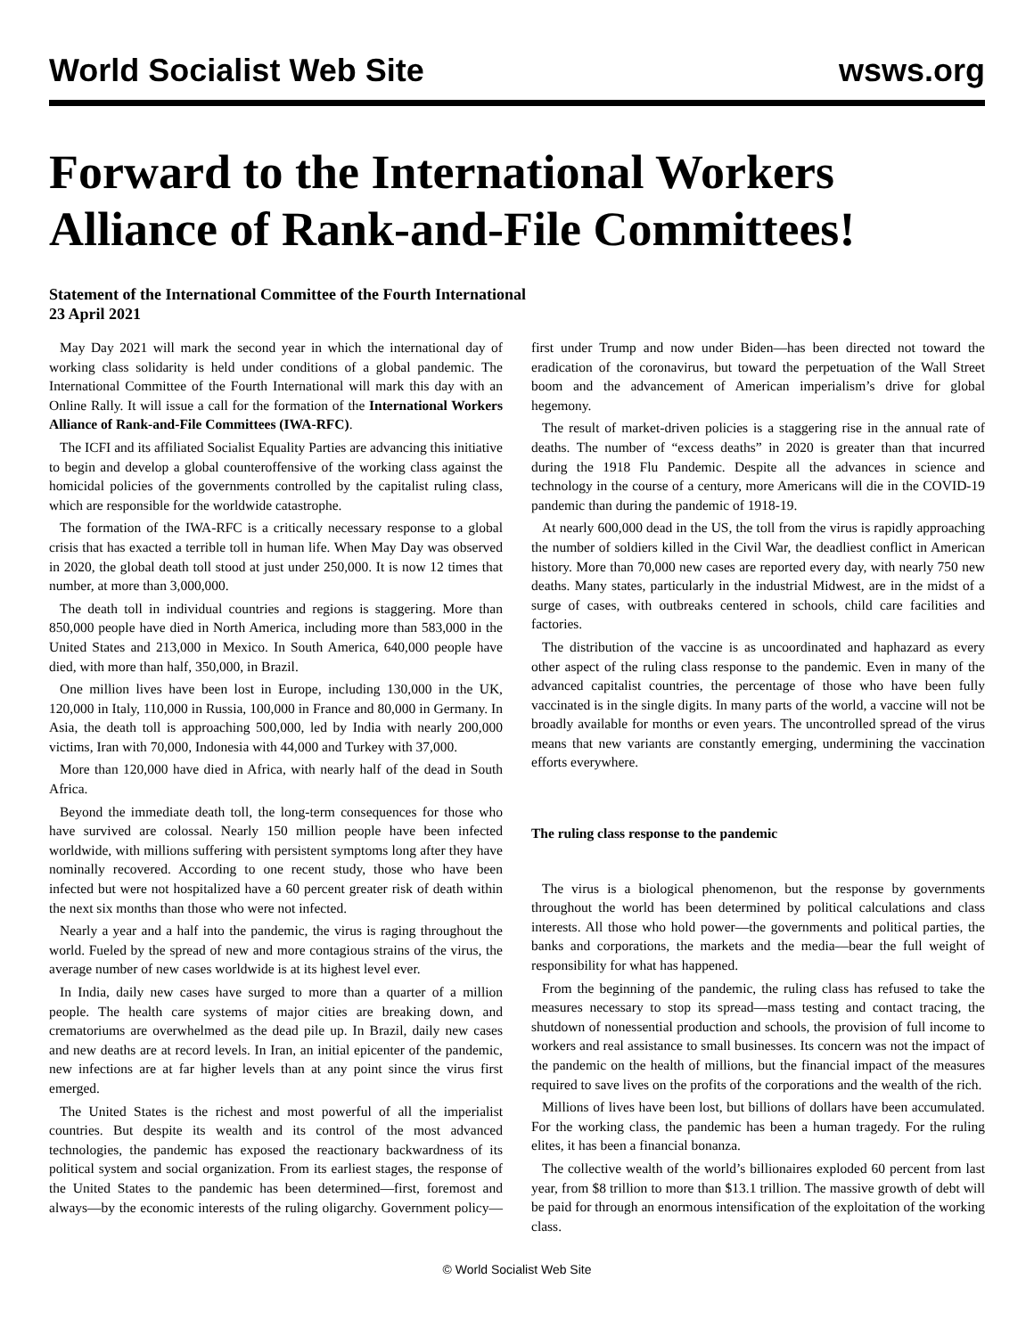World Socialist Web Site wsws.org
Forward to the International Workers Alliance of Rank-and-File Committees!
Statement of the International Committee of the Fourth International
23 April 2021
May Day 2021 will mark the second year in which the international day of working class solidarity is held under conditions of a global pandemic. The International Committee of the Fourth International will mark this day with an Online Rally. It will issue a call for the formation of the International Workers Alliance of Rank-and-File Committees (IWA-RFC).
The ICFI and its affiliated Socialist Equality Parties are advancing this initiative to begin and develop a global counteroffensive of the working class against the homicidal policies of the governments controlled by the capitalist ruling class, which are responsible for the worldwide catastrophe.
The formation of the IWA-RFC is a critically necessary response to a global crisis that has exacted a terrible toll in human life. When May Day was observed in 2020, the global death toll stood at just under 250,000. It is now 12 times that number, at more than 3,000,000.
The death toll in individual countries and regions is staggering. More than 850,000 people have died in North America, including more than 583,000 in the United States and 213,000 in Mexico. In South America, 640,000 people have died, with more than half, 350,000, in Brazil.
One million lives have been lost in Europe, including 130,000 in the UK, 120,000 in Italy, 110,000 in Russia, 100,000 in France and 80,000 in Germany. In Asia, the death toll is approaching 500,000, led by India with nearly 200,000 victims, Iran with 70,000, Indonesia with 44,000 and Turkey with 37,000.
More than 120,000 have died in Africa, with nearly half of the dead in South Africa.
Beyond the immediate death toll, the long-term consequences for those who have survived are colossal. Nearly 150 million people have been infected worldwide, with millions suffering with persistent symptoms long after they have nominally recovered. According to one recent study, those who have been infected but were not hospitalized have a 60 percent greater risk of death within the next six months than those who were not infected.
Nearly a year and a half into the pandemic, the virus is raging throughout the world. Fueled by the spread of new and more contagious strains of the virus, the average number of new cases worldwide is at its highest level ever.
In India, daily new cases have surged to more than a quarter of a million people. The health care systems of major cities are breaking down, and crematoriums are overwhelmed as the dead pile up. In Brazil, daily new cases and new deaths are at record levels. In Iran, an initial epicenter of the pandemic, new infections are at far higher levels than at any point since the virus first emerged.
The United States is the richest and most powerful of all the imperialist countries. But despite its wealth and its control of the most advanced technologies, the pandemic has exposed the reactionary backwardness of its political system and social organization. From its earliest stages, the response of the United States to the pandemic has been determined—first, foremost and always—by the economic interests of the ruling oligarchy. Government policy—first under Trump and now under Biden—has been directed not toward the eradication of the coronavirus, but toward the perpetuation of the Wall Street boom and the advancement of American imperialism’s drive for global hegemony.
The result of market-driven policies is a staggering rise in the annual rate of deaths. The number of “excess deaths” in 2020 is greater than that incurred during the 1918 Flu Pandemic. Despite all the advances in science and technology in the course of a century, more Americans will die in the COVID-19 pandemic than during the pandemic of 1918-19.
At nearly 600,000 dead in the US, the toll from the virus is rapidly approaching the number of soldiers killed in the Civil War, the deadliest conflict in American history. More than 70,000 new cases are reported every day, with nearly 750 new deaths. Many states, particularly in the industrial Midwest, are in the midst of a surge of cases, with outbreaks centered in schools, child care facilities and factories.
The distribution of the vaccine is as uncoordinated and haphazard as every other aspect of the ruling class response to the pandemic. Even in many of the advanced capitalist countries, the percentage of those who have been fully vaccinated is in the single digits. In many parts of the world, a vaccine will not be broadly available for months or even years. The uncontrolled spread of the virus means that new variants are constantly emerging, undermining the vaccination efforts everywhere.
The ruling class response to the pandemic
The virus is a biological phenomenon, but the response by governments throughout the world has been determined by political calculations and class interests. All those who hold power—the governments and political parties, the banks and corporations, the markets and the media—bear the full weight of responsibility for what has happened.
From the beginning of the pandemic, the ruling class has refused to take the measures necessary to stop its spread—mass testing and contact tracing, the shutdown of nonessential production and schools, the provision of full income to workers and real assistance to small businesses. Its concern was not the impact of the pandemic on the health of millions, but the financial impact of the measures required to save lives on the profits of the corporations and the wealth of the rich.
Millions of lives have been lost, but billions of dollars have been accumulated. For the working class, the pandemic has been a human tragedy. For the ruling elites, it has been a financial bonanza.
The collective wealth of the world’s billionaires exploded 60 percent from last year, from $8 trillion to more than $13.1 trillion. The massive growth of debt will be paid for through an enormous intensification of the exploitation of the working class.
© World Socialist Web Site